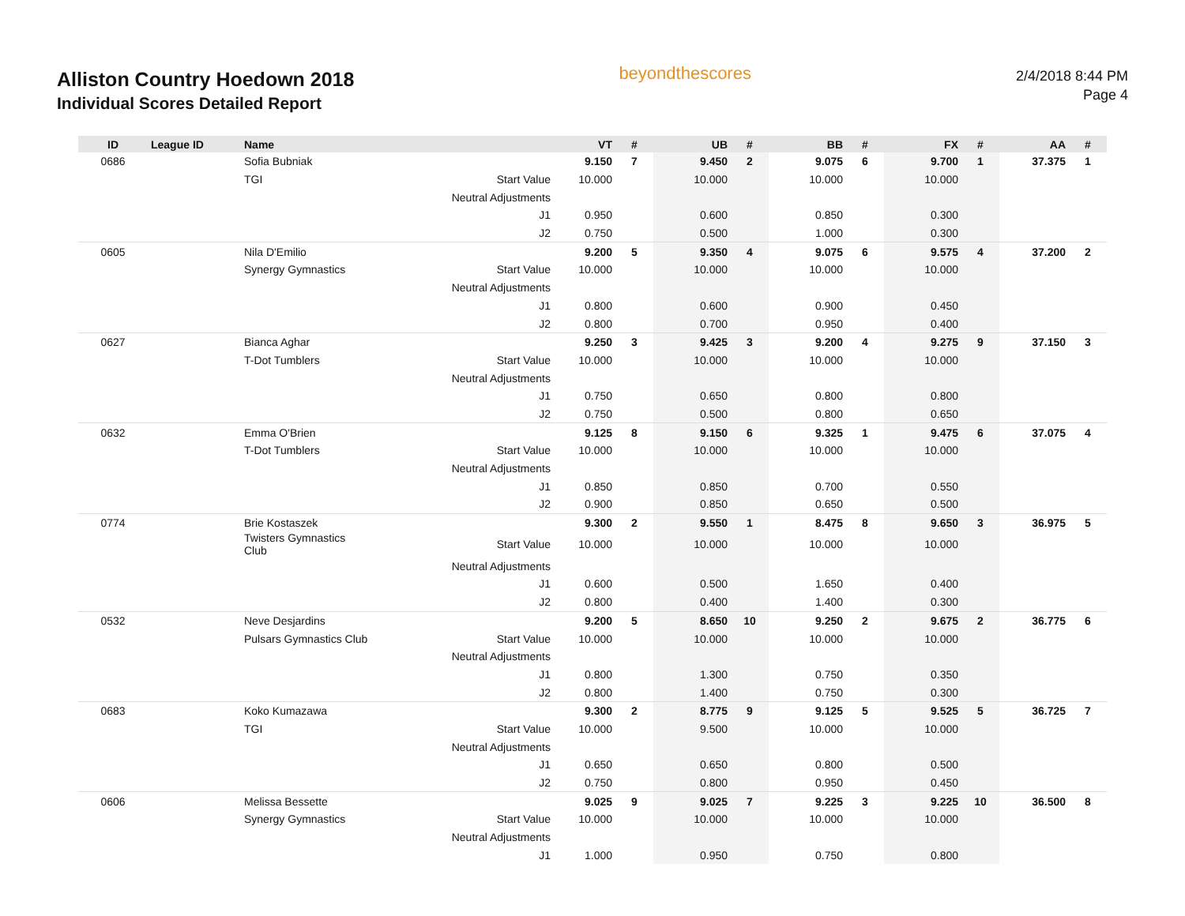Alliston Country Hoedown 2018
Individual Scores Detailed Report
beyondthescores
2/4/2018 8:44 PM
Page 4
| ID | League ID | Name | | VT | # | UB | # | BB | # | FX | # | AA | # |
| --- | --- | --- | --- | --- | --- | --- | --- | --- | --- | --- | --- | --- | --- |
| 0686 | | Sofia Bubniak | | 9.150 | 7 | 9.450 | 2 | 9.075 | 6 | 9.700 | 1 | 37.375 | 1 |
| | | TGI | Start Value | 10.000 | | 10.000 | | 10.000 | | 10.000 | | | |
| | | | Neutral Adjustments | | | | | | | | | | |
| | | | J1 | 0.950 | | 0.600 | | 0.850 | | 0.300 | | | |
| | | | J2 | 0.750 | | 0.500 | | 1.000 | | 0.300 | | | |
| 0605 | | Nila D'Emilio | | 9.200 | 5 | 9.350 | 4 | 9.075 | 6 | 9.575 | 4 | 37.200 | 2 |
| | | Synergy Gymnastics | Start Value | 10.000 | | 10.000 | | 10.000 | | 10.000 | | | |
| | | | Neutral Adjustments | | | | | | | | | | |
| | | | J1 | 0.800 | | 0.600 | | 0.900 | | 0.450 | | | |
| | | | J2 | 0.800 | | 0.700 | | 0.950 | | 0.400 | | | |
| 0627 | | Bianca Aghar | | 9.250 | 3 | 9.425 | 3 | 9.200 | 4 | 9.275 | 9 | 37.150 | 3 |
| | | T-Dot Tumblers | Start Value | 10.000 | | 10.000 | | 10.000 | | 10.000 | | | |
| | | | Neutral Adjustments | | | | | | | | | | |
| | | | J1 | 0.750 | | 0.650 | | 0.800 | | 0.800 | | | |
| | | | J2 | 0.750 | | 0.500 | | 0.800 | | 0.650 | | | |
| 0632 | | Emma O'Brien | | 9.125 | 8 | 9.150 | 6 | 9.325 | 1 | 9.475 | 6 | 37.075 | 4 |
| | | T-Dot Tumblers | Start Value | 10.000 | | 10.000 | | 10.000 | | 10.000 | | | |
| | | | Neutral Adjustments | | | | | | | | | | |
| | | | J1 | 0.850 | | 0.850 | | 0.700 | | 0.550 | | | |
| | | | J2 | 0.900 | | 0.850 | | 0.650 | | 0.500 | | | |
| 0774 | | Brie Kostaszek | | 9.300 | 2 | 9.550 | 1 | 8.475 | 8 | 9.650 | 3 | 36.975 | 5 |
| | | Twisters Gymnastics Club | Start Value | 10.000 | | 10.000 | | 10.000 | | 10.000 | | | |
| | | | Neutral Adjustments | | | | | | | | | | |
| | | | J1 | 0.600 | | 0.500 | | 1.650 | | 0.400 | | | |
| | | | J2 | 0.800 | | 0.400 | | 1.400 | | 0.300 | | | |
| 0532 | | Neve Desjardins | | 9.200 | 5 | 8.650 | 10 | 9.250 | 2 | 9.675 | 2 | 36.775 | 6 |
| | | Pulsars Gymnastics Club | Start Value | 10.000 | | 10.000 | | 10.000 | | 10.000 | | | |
| | | | Neutral Adjustments | | | | | | | | | | |
| | | | J1 | 0.800 | | 1.300 | | 0.750 | | 0.350 | | | |
| | | | J2 | 0.800 | | 1.400 | | 0.750 | | 0.300 | | | |
| 0683 | | Koko Kumazawa | | 9.300 | 2 | 8.775 | 9 | 9.125 | 5 | 9.525 | 5 | 36.725 | 7 |
| | | TGI | Start Value | 10.000 | | 9.500 | | 10.000 | | 10.000 | | | |
| | | | Neutral Adjustments | | | | | | | | | | |
| | | | J1 | 0.650 | | 0.650 | | 0.800 | | 0.500 | | | |
| | | | J2 | 0.750 | | 0.800 | | 0.950 | | 0.450 | | | |
| 0606 | | Melissa Bessette | | 9.025 | 9 | 9.025 | 7 | 9.225 | 3 | 9.225 | 10 | 36.500 | 8 |
| | | Synergy Gymnastics | Start Value | 10.000 | | 10.000 | | 10.000 | | 10.000 | | | |
| | | | Neutral Adjustments | | | | | | | | | | |
| | | | J1 | 1.000 | | 0.950 | | 0.750 | | 0.800 | | | |